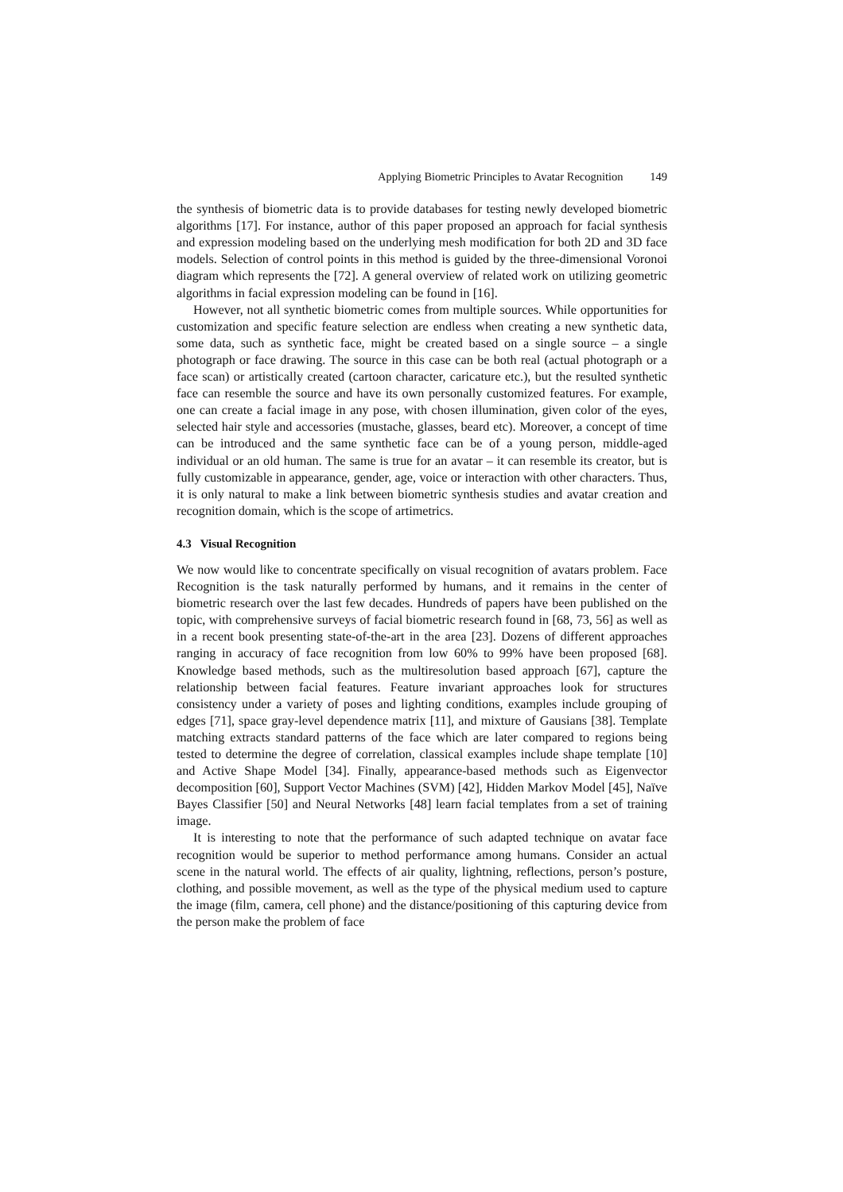Applying Biometric Principles to Avatar Recognition 149
the synthesis of biometric data is to provide databases for testing newly developed biometric algorithms [17]. For instance, author of this paper proposed an approach for facial synthesis and expression modeling based on the underlying mesh modification for both 2D and 3D face models. Selection of control points in this method is guided by the three-dimensional Voronoi diagram which represents the [72]. A general overview of related work on utilizing geometric algorithms in facial expression modeling can be found in [16].
However, not all synthetic biometric comes from multiple sources. While opportunities for customization and specific feature selection are endless when creating a new synthetic data, some data, such as synthetic face, might be created based on a single source – a single photograph or face drawing. The source in this case can be both real (actual photograph or a face scan) or artistically created (cartoon character, caricature etc.), but the resulted synthetic face can resemble the source and have its own personally customized features. For example, one can create a facial image in any pose, with chosen illumination, given color of the eyes, selected hair style and accessories (mustache, glasses, beard etc). Moreover, a concept of time can be introduced and the same synthetic face can be of a young person, middle-aged individual or an old human. The same is true for an avatar – it can resemble its creator, but is fully customizable in appearance, gender, age, voice or interaction with other characters. Thus, it is only natural to make a link between biometric synthesis studies and avatar creation and recognition domain, which is the scope of artimetrics.
4.3 Visual Recognition
We now would like to concentrate specifically on visual recognition of avatars problem. Face Recognition is the task naturally performed by humans, and it remains in the center of biometric research over the last few decades. Hundreds of papers have been published on the topic, with comprehensive surveys of facial biometric research found in [68, 73, 56] as well as in a recent book presenting state-of-the-art in the area [23]. Dozens of different approaches ranging in accuracy of face recognition from low 60% to 99% have been proposed [68]. Knowledge based methods, such as the multiresolution based approach [67], capture the relationship between facial features. Feature invariant approaches look for structures consistency under a variety of poses and lighting conditions, examples include grouping of edges [71], space gray-level dependence matrix [11], and mixture of Gausians [38]. Template matching extracts standard patterns of the face which are later compared to regions being tested to determine the degree of correlation, classical examples include shape template [10] and Active Shape Model [34]. Finally, appearance-based methods such as Eigenvector decomposition [60], Support Vector Machines (SVM) [42], Hidden Markov Model [45], Naïve Bayes Classifier [50] and Neural Networks [48] learn facial templates from a set of training image.
It is interesting to note that the performance of such adapted technique on avatar face recognition would be superior to method performance among humans. Consider an actual scene in the natural world. The effects of air quality, lightning, reflections, person’s posture, clothing, and possible movement, as well as the type of the physical medium used to capture the image (film, camera, cell phone) and the distance/positioning of this capturing device from the person make the problem of face